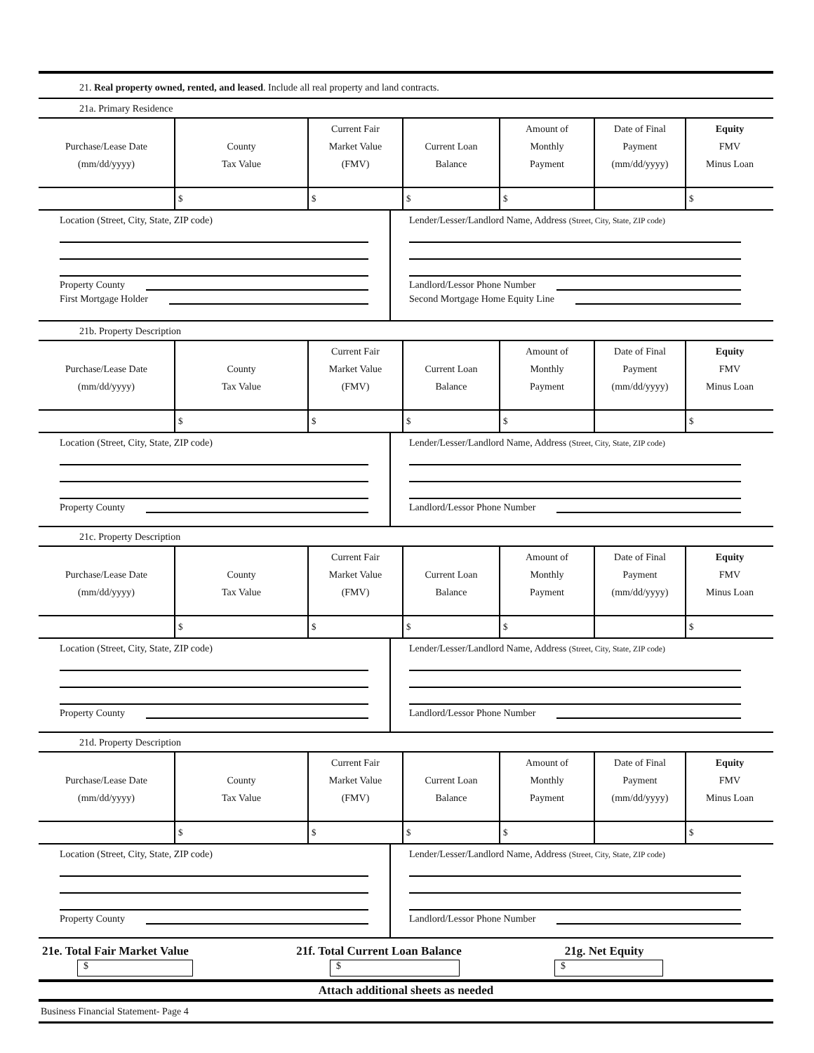21. Real property owned, rented, and leased. Include all real property and land contracts.
21a. Primary Residence
| Purchase/Lease Date (mm/dd/yyyy) | County Tax Value | Current Fair Market Value (FMV) | Current Loan Balance | Amount of Monthly Payment | Date of Final Payment (mm/dd/yyyy) | Equity FMV Minus Loan |
| | $ | $ | $ | $ | | $ |
Location (Street, City, State, ZIP code)
Property County
First Mortgage Holder
Lender/Lesser/Landlord Name, Address (Street, City, State, ZIP code)
Landlord/Lessor Phone Number
Second Mortgage Home Equity Line
21b. Property Description
| Purchase/Lease Date (mm/dd/yyyy) | County Tax Value | Current Fair Market Value (FMV) | Current Loan Balance | Amount of Monthly Payment | Date of Final Payment (mm/dd/yyyy) | Equity FMV Minus Loan |
| | $ | $ | $ | $ | | $ |
Location (Street, City, State, ZIP code)
Property County
Lender/Lesser/Landlord Name, Address (Street, City, State, ZIP code)
Landlord/Lessor Phone Number
21c. Property Description
| Purchase/Lease Date (mm/dd/yyyy) | County Tax Value | Current Fair Market Value (FMV) | Current Loan Balance | Amount of Monthly Payment | Date of Final Payment (mm/dd/yyyy) | Equity FMV Minus Loan |
| | $ | $ | $ | $ | | $ |
Location (Street, City, State, ZIP code)
Property County
Lender/Lesser/Landlord Name, Address (Street, City, State, ZIP code)
Landlord/Lessor Phone Number
21d. Property Description
| Purchase/Lease Date (mm/dd/yyyy) | County Tax Value | Current Fair Market Value (FMV) | Current Loan Balance | Amount of Monthly Payment | Date of Final Payment (mm/dd/yyyy) | Equity FMV Minus Loan |
| | $ | $ | $ | $ | | $ |
Location (Street, City, State, ZIP code)
Property County
Lender/Lesser/Landlord Name, Address (Street, City, State, ZIP code)
Landlord/Lessor Phone Number
21e. Total Fair Market Value 21f. Total Current Loan Balance
21g. Net Equity
$ $ $
Attach additional sheets as needed
Business Financial Statement- Page 4